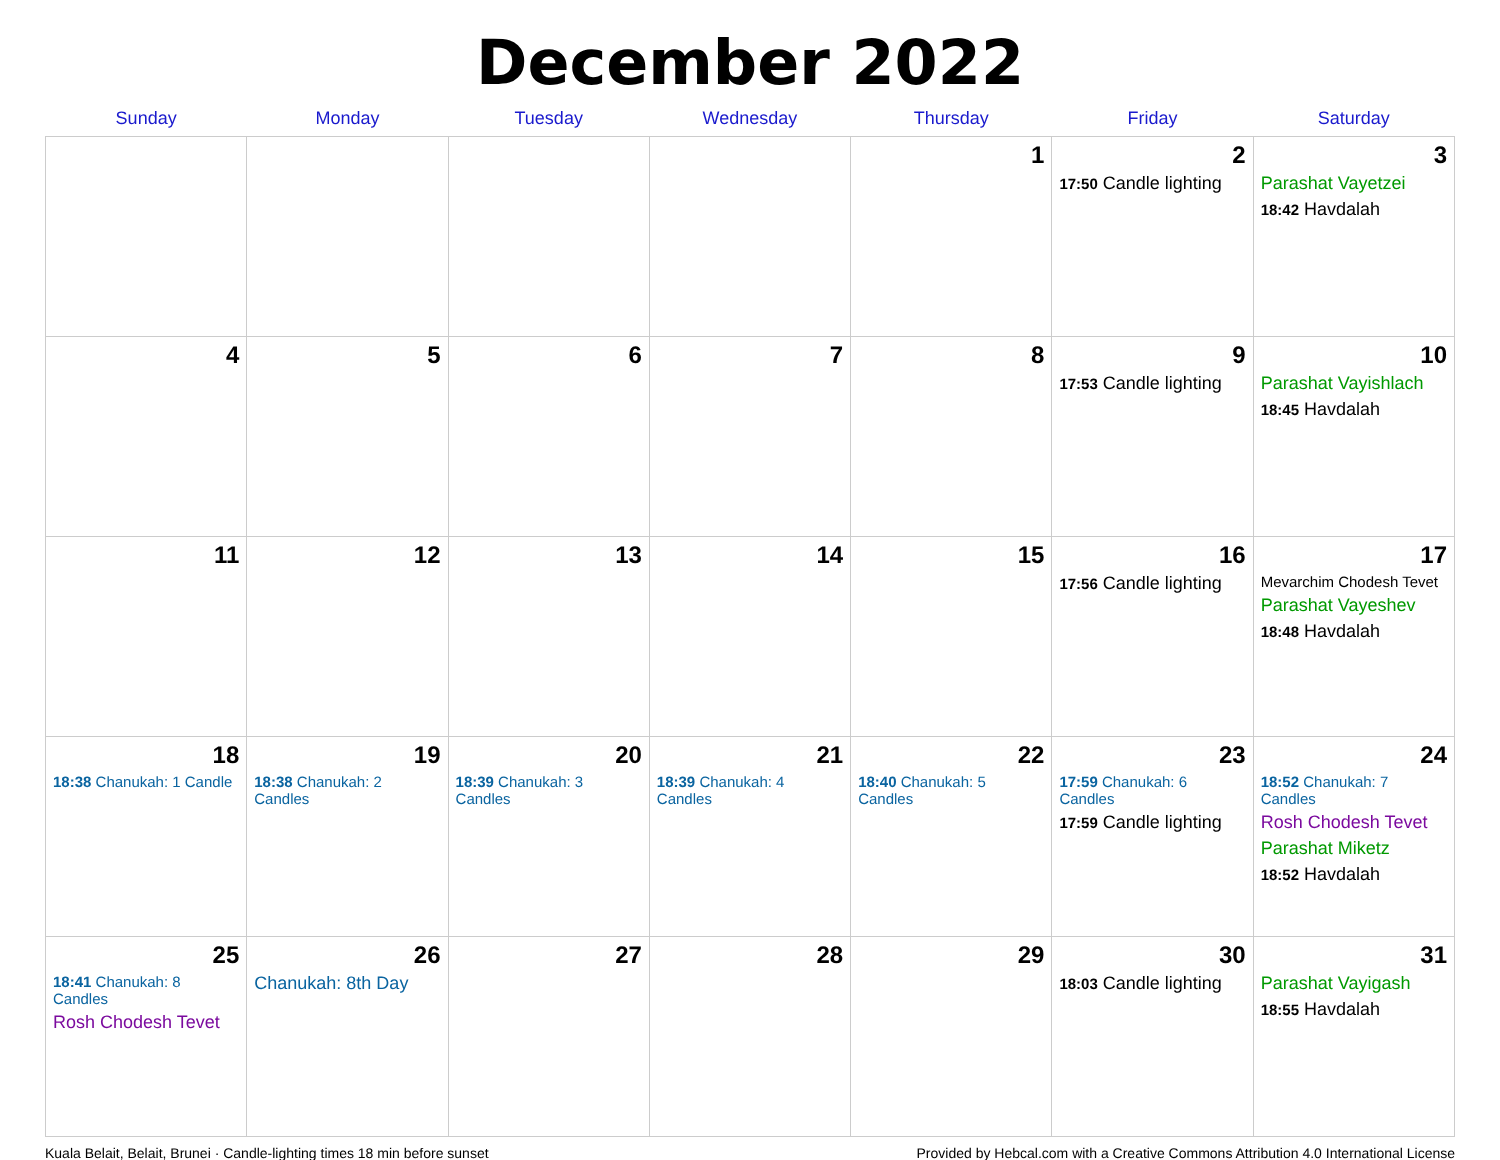December 2022
| Sunday | Monday | Tuesday | Wednesday | Thursday | Friday | Saturday |
| --- | --- | --- | --- | --- | --- | --- |
| | | | | 1 | 2 17:50 Candle lighting | 3 Parashat Vayetzei 18:42 Havdalah |
| 4 | 5 | 6 | 7 | 8 | 9 17:53 Candle lighting | 10 Parashat Vayishlach 18:45 Havdalah |
| 11 | 12 | 13 | 14 | 15 | 16 17:56 Candle lighting | 17 Mevarchim Chodesh Tevet Parashat Vayeshev 18:48 Havdalah |
| 18 18:38 Chanukah: 1 Candle | 19 18:38 Chanukah: 2 Candles | 20 18:39 Chanukah: 3 Candles | 21 18:39 Chanukah: 4 Candles | 22 18:40 Chanukah: 5 Candles | 23 17:59 Chanukah: 6 Candles 17:59 Candle lighting | 24 18:52 Chanukah: 7 Candles Rosh Chodesh Tevet Parashat Miketz 18:52 Havdalah |
| 25 18:41 Chanukah: 8 Candles Rosh Chodesh Tevet | 26 Chanukah: 8th Day | 27 | 28 | 29 | 30 18:03 Candle lighting | 31 Parashat Vayigash 18:55 Havdalah |
Kuala Belait, Belait, Brunei · Candle-lighting times 18 min before sunset Provided by Hebcal.com with a Creative Commons Attribution 4.0 International License